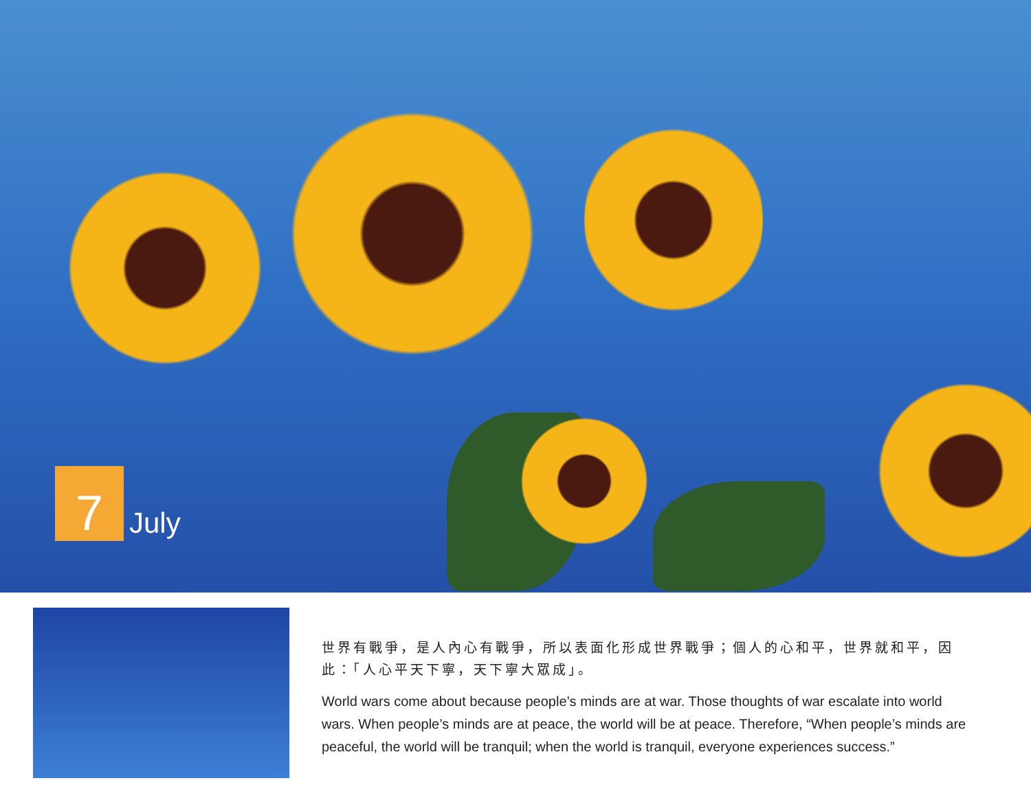7
July
世界有戰爭，是人內心有戰爭，所以表面化形成世界戰爭；個人的心和平，世界就和平，因此：「人心平天下寧，天下寧大眾成」。
World wars come about because people’s minds are at war. Those thoughts of war escalate into world wars. When people’s minds are at peace, the world will be at peace. Therefore, “When people’s minds are peaceful, the world will be tranquil; when the world is tranquil, everyone experiences success.”